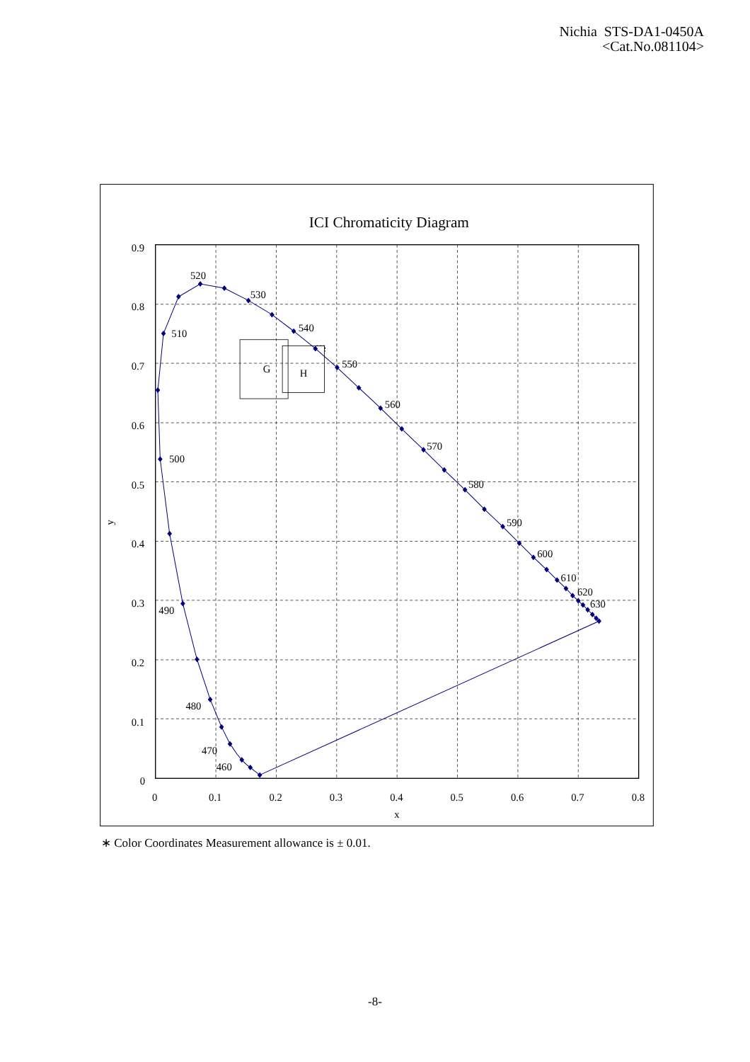Nichia STS-DA1-0450A
<Cat.No.081104>
G
H
520
530
540
550
560
570
580
590
600
610
620
630
510
500
490
480
470
460
0.9
0.8
0.7
0.6
0.5
0.4
0.3
0.2
0.1
0
0
0.1
0.2
0.3
0.4
0.5
0.6
0.7
0.8
x
y
ICI Chromaticity Diagram
∗ Color Coordinates Measurement allowance is ± 0.01.
-8-